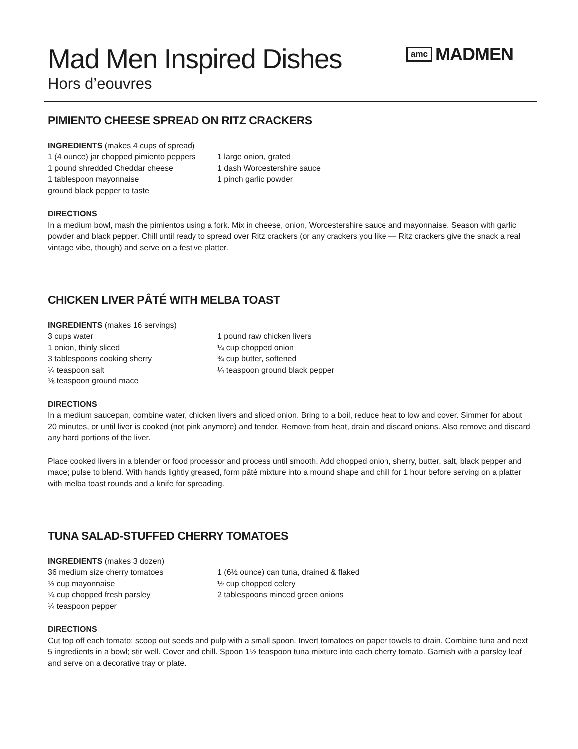Mad Men Inspired Dishes
Hors d’eouvres
amc MADMEN
PIMIENTO CHEESE SPREAD ON RITZ CRACKERS
INGREDIENTS (makes 4 cups of spread)
1 (4 ounce) jar chopped pimiento peppers
1 pound shredded Cheddar cheese
1 tablespoon mayonnaise
ground black pepper to taste
1 large onion, grated
1 dash Worcestershire sauce
1 pinch garlic powder
DIRECTIONS
In a medium bowl, mash the pimientos using a fork. Mix in cheese, onion, Worcestershire sauce and mayonnaise. Season with garlic powder and black pepper. Chill until ready to spread over Ritz crackers (or any crackers you like — Ritz crackers give the snack a real vintage vibe, though) and serve on a festive platter.
CHICKEN LIVER PÂTÉ WITH MELBA TOAST
INGREDIENTS (makes 16 servings)
3 cups water
1 onion, thinly sliced
3 tablespoons cooking sherry
¼ teaspoon salt
⅛ teaspoon ground mace
1 pound raw chicken livers
¼ cup chopped onion
¾ cup butter, softened
¼ teaspoon ground black pepper
DIRECTIONS
In a medium saucepan, combine water, chicken livers and sliced onion. Bring to a boil, reduce heat to low and cover. Simmer for about 20 minutes, or until liver is cooked (not pink anymore) and tender. Remove from heat, drain and discard onions. Also remove and discard any hard portions of the liver.
Place cooked livers in a blender or food processor and process until smooth. Add chopped onion, sherry, butter, salt, black pepper and mace; pulse to blend. With hands lightly greased, form pâté mixture into a mound shape and chill for 1 hour before serving on a platter with melba toast rounds and a knife for spreading.
TUNA SALAD-STUFFED CHERRY TOMATOES
INGREDIENTS (makes 3 dozen)
36 medium size cherry tomatoes
⅓ cup mayonnaise
¼ cup chopped fresh parsley
¼ teaspoon pepper
1 (6½ ounce) can tuna, drained & flaked
½ cup chopped celery
2 tablespoons minced green onions
DIRECTIONS
Cut top off each tomato; scoop out seeds and pulp with a small spoon. Invert tomatoes on paper towels to drain. Combine tuna and next 5 ingredients in a bowl; stir well. Cover and chill. Spoon 1½ teaspoon tuna mixture into each cherry tomato. Garnish with a parsley leaf and serve on a decorative tray or plate.